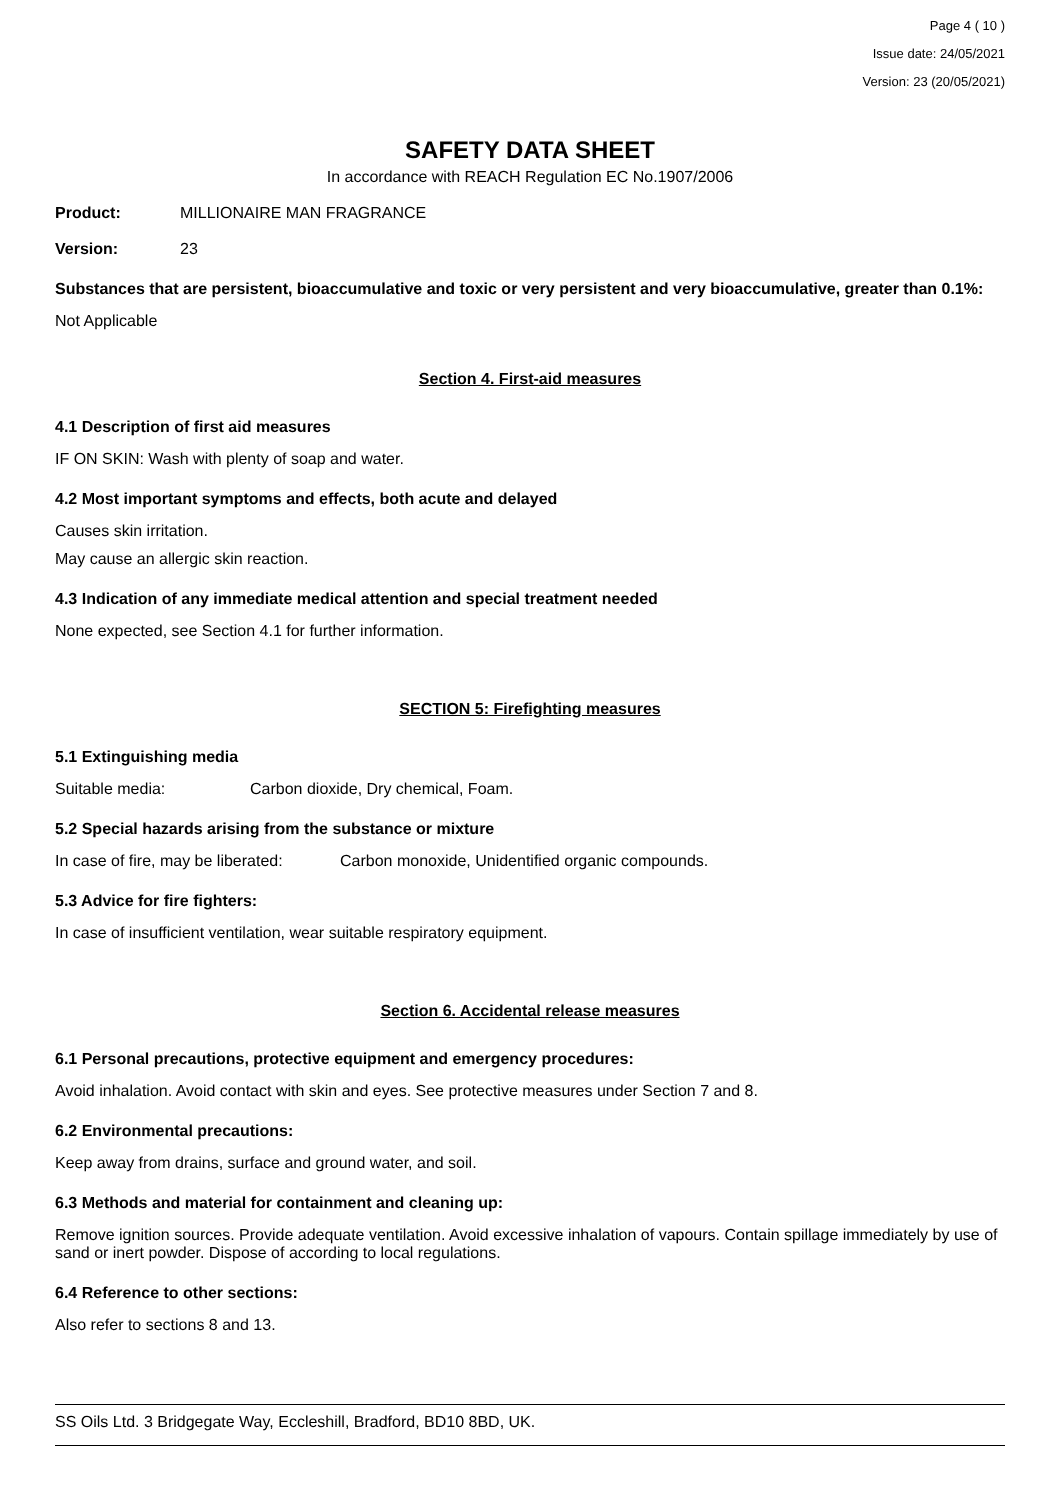Page 4 ( 10 )
Issue date: 24/05/2021
Version: 23 (20/05/2021)
SAFETY DATA SHEET
In accordance with REACH Regulation EC No.1907/2006
Product: MILLIONAIRE MAN FRAGRANCE
Version: 23
Substances that are persistent, bioaccumulative and toxic or very persistent and very bioaccumulative, greater than 0.1%:
Not Applicable
Section 4. First-aid measures
4.1 Description of first aid measures
IF ON SKIN: Wash with plenty of soap and water.
4.2 Most important symptoms and effects, both acute and delayed
Causes skin irritation.
May cause an allergic skin reaction.
4.3 Indication of any immediate medical attention and special treatment needed
None expected, see Section 4.1 for further information.
SECTION 5: Firefighting measures
5.1 Extinguishing media
Suitable media: Carbon dioxide, Dry chemical, Foam.
5.2 Special hazards arising from the substance or mixture
In case of fire, may be liberated: Carbon monoxide, Unidentified organic compounds.
5.3 Advice for fire fighters:
In case of insufficient ventilation, wear suitable respiratory equipment.
Section 6. Accidental release measures
6.1 Personal precautions, protective equipment and emergency procedures:
Avoid inhalation. Avoid contact with skin and eyes. See protective measures under Section 7 and 8.
6.2 Environmental precautions:
Keep away from drains, surface and ground water, and soil.
6.3 Methods and material for containment and cleaning up:
Remove ignition sources. Provide adequate ventilation. Avoid excessive inhalation of vapours. Contain spillage immediately by use of sand or inert powder. Dispose of according to local regulations.
6.4 Reference to other sections:
Also refer to sections 8 and 13.
SS Oils Ltd. 3 Bridgegate Way, Eccleshill, Bradford, BD10 8BD, UK.